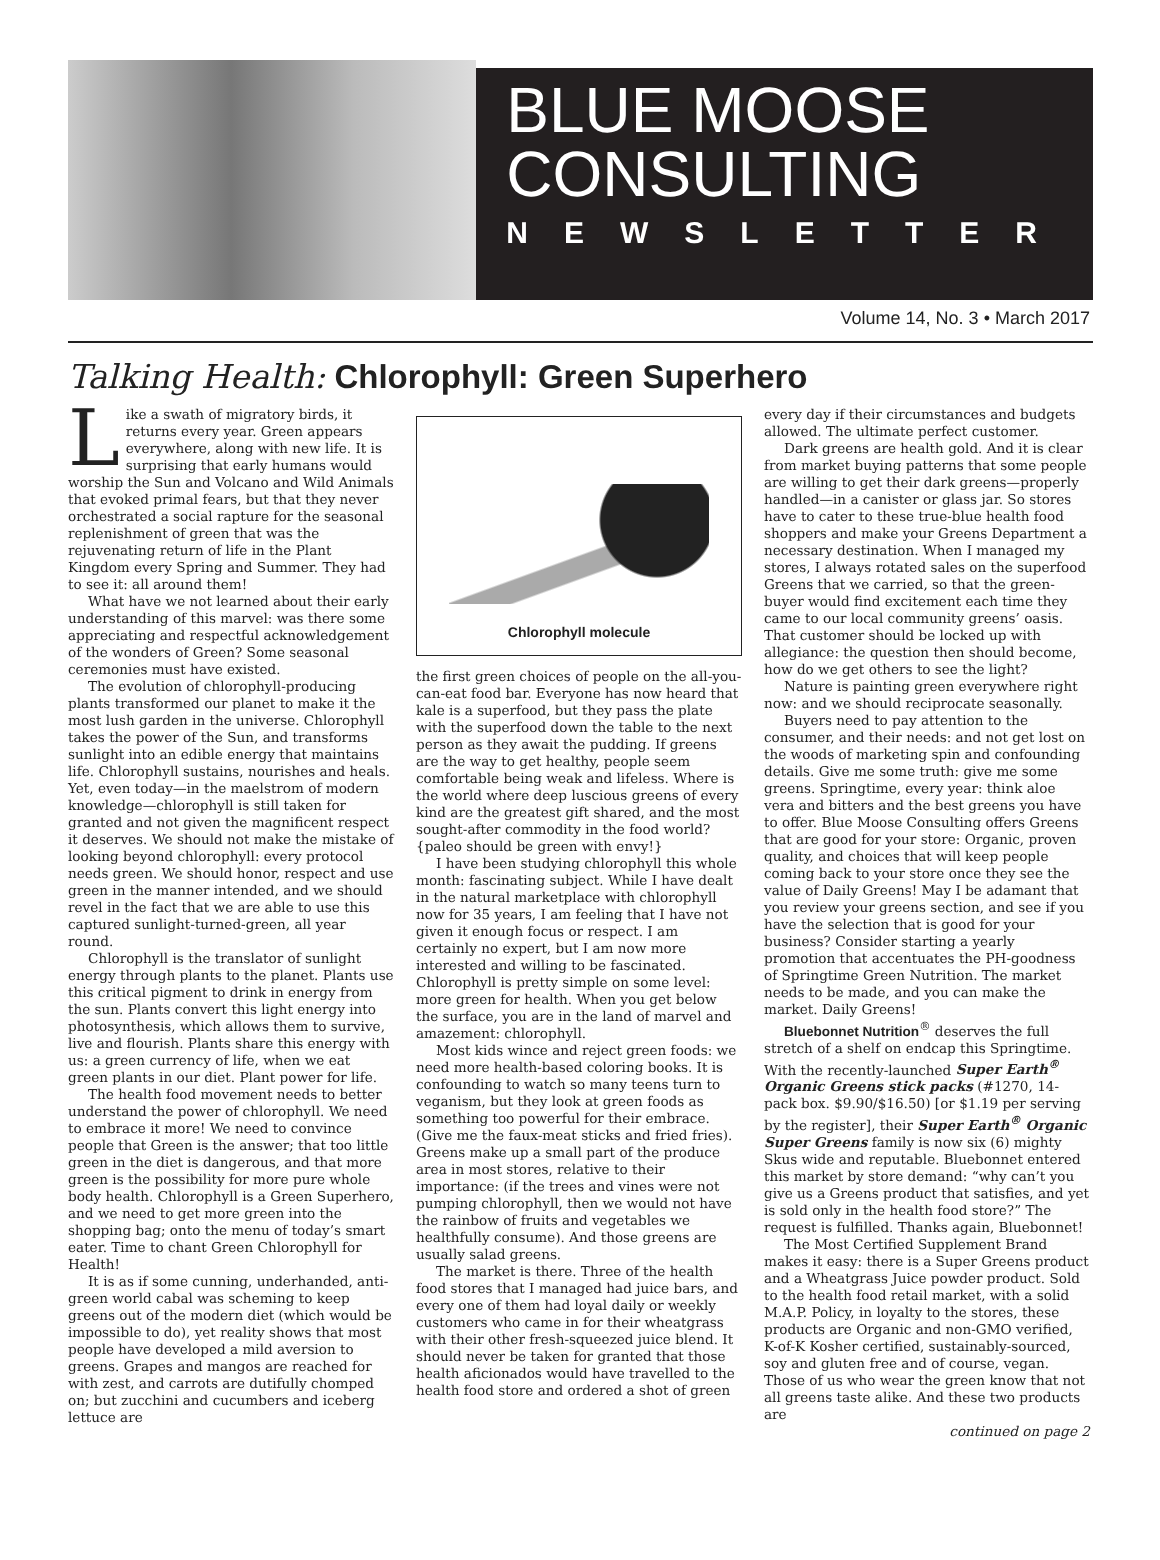BLUE MOOSE
CONSULTING
NEWSLETTER
Volume 14, No. 3 • March 2017
Talking Health: Chlorophyll: Green Superhero
Like a swath of migratory birds, it returns every year. Green appears everywhere, along with new life. It is surprising that early humans would worship the Sun and Volcano and Wild Animals that evoked primal fears, but that they never orchestrated a social rapture for the seasonal replenishment of green that was the rejuvenating return of life in the Plant Kingdom every Spring and Summer. They had to see it: all around them!
What have we not learned about their early understanding of this marvel: was there some appreciating and respectful acknowledgement of the wonders of Green? Some seasonal ceremonies must have existed.
The evolution of chlorophyll-producing plants transformed our planet to make it the most lush garden in the universe. Chlorophyll takes the power of the Sun, and transforms sunlight into an edible energy that maintains life. Chlorophyll sustains, nourishes and heals. Yet, even today—in the maelstrom of modern knowledge—chlorophyll is still taken for granted and not given the magnificent respect it deserves. We should not make the mistake of looking beyond chlorophyll: every protocol needs green. We should honor, respect and use green in the manner intended, and we should revel in the fact that we are able to use this captured sunlight-turned-green, all year round.
Chlorophyll is the translator of sunlight energy through plants to the planet. Plants use this critical pigment to drink in energy from the sun. Plants convert this light energy into photosynthesis, which allows them to survive, live and flourish. Plants share this energy with us: a green currency of life, when we eat green plants in our diet. Plant power for life.
The health food movement needs to better understand the power of chlorophyll. We need to embrace it more! We need to convince people that Green is the answer; that too little green in the diet is dangerous, and that more green is the possibility for more pure whole body health. Chlorophyll is a Green Superhero, and we need to get more green into the shopping bag; onto the menu of today’s smart eater. Time to chant Green Chlorophyll for Health!
It is as if some cunning, underhanded, anti-green world cabal was scheming to keep greens out of the modern diet (which would be impossible to do), yet reality shows that most people have developed a mild aversion to greens. Grapes and mangos are reached for with zest, and carrots are dutifully chomped on; but zucchini and cucumbers and iceberg lettuce are
Chlorophyll molecule
the first green choices of people on the all-you-can-eat food bar. Everyone has now heard that kale is a superfood, but they pass the plate with the superfood down the table to the next person as they await the pudding. If greens are the way to get healthy, people seem comfortable being weak and lifeless. Where is the world where deep luscious greens of every kind are the greatest gift shared, and the most sought-after commodity in the food world? {paleo should be green with envy!}
I have been studying chlorophyll this whole month: fascinating subject. While I have dealt in the natural marketplace with chlorophyll now for 35 years, I am feeling that I have not given it enough focus or respect. I am certainly no expert, but I am now more interested and willing to be fascinated. Chlorophyll is pretty simple on some level: more green for health. When you get below the surface, you are in the land of marvel and amazement: chlorophyll.
Most kids wince and reject green foods: we need more health-based coloring books. It is confounding to watch so many teens turn to veganism, but they look at green foods as something too powerful for their embrace. (Give me the faux-meat sticks and fried fries). Greens make up a small part of the produce area in most stores, relative to their importance: (if the trees and vines were not pumping chlorophyll, then we would not have the rainbow of fruits and vegetables we healthfully consume). And those greens are usually salad greens.
The market is there. Three of the health food stores that I managed had juice bars, and every one of them had loyal daily or weekly customers who came in for their wheatgrass with their other fresh-squeezed juice blend. It should never be taken for granted that those health aficionados would have travelled to the health food store and ordered a shot of green
every day if their circumstances and budgets allowed. The ultimate perfect customer.
Dark greens are health gold. And it is clear from market buying patterns that some people are willing to get their dark greens—properly handled—in a canister or glass jar. So stores have to cater to these true-blue health food shoppers and make your Greens Department a necessary destination. When I managed my stores, I always rotated sales on the superfood Greens that we carried, so that the green-buyer would find excitement each time they came to our local community greens’ oasis. That customer should be locked up with allegiance: the question then should become, how do we get others to see the light?
Nature is painting green everywhere right now: and we should reciprocate seasonally.
Buyers need to pay attention to the consumer, and their needs: and not get lost on the woods of marketing spin and confounding details. Give me some truth: give me some greens. Springtime, every year: think aloe vera and bitters and the best greens you have to offer. Blue Moose Consulting offers Greens that are good for your store: Organic, proven quality, and choices that will keep people coming back to your store once they see the value of Daily Greens! May I be adamant that you review your greens section, and see if you have the selection that is good for your business? Consider starting a yearly promotion that accentuates the PH-goodness of Springtime Green Nutrition. The market needs to be made, and you can make the market. Daily Greens!
Bluebonnet Nutrition<sup>®</sup> deserves the full stretch of a shelf on endcap this Springtime. With the recently-launched Super Earth<sup>®</sup> Organic Greens stick packs (#1270, 14-pack box. $9.90/$16.50) [or $1.19 per serving by the register], their Super Earth<sup>®</sup> Organic Super Greens family is now six (6) mighty Skus wide and reputable. Bluebonnet entered this market by store demand: “why can’t you give us a Greens product that satisfies, and yet is sold only in the health food store?” The request is fulfilled. Thanks again, Bluebonnet!
The Most Certified Supplement Brand makes it easy: there is a Super Greens product and a Wheatgrass Juice powder product. Sold to the health food retail market, with a solid M.A.P. Policy, in loyalty to the stores, these products are Organic and non-GMO verified, K-of-K Kosher certified, sustainably-sourced, soy and gluten free and of course, vegan. Those of us who wear the green know that not all greens taste alike. And these two products are
continued on page 2